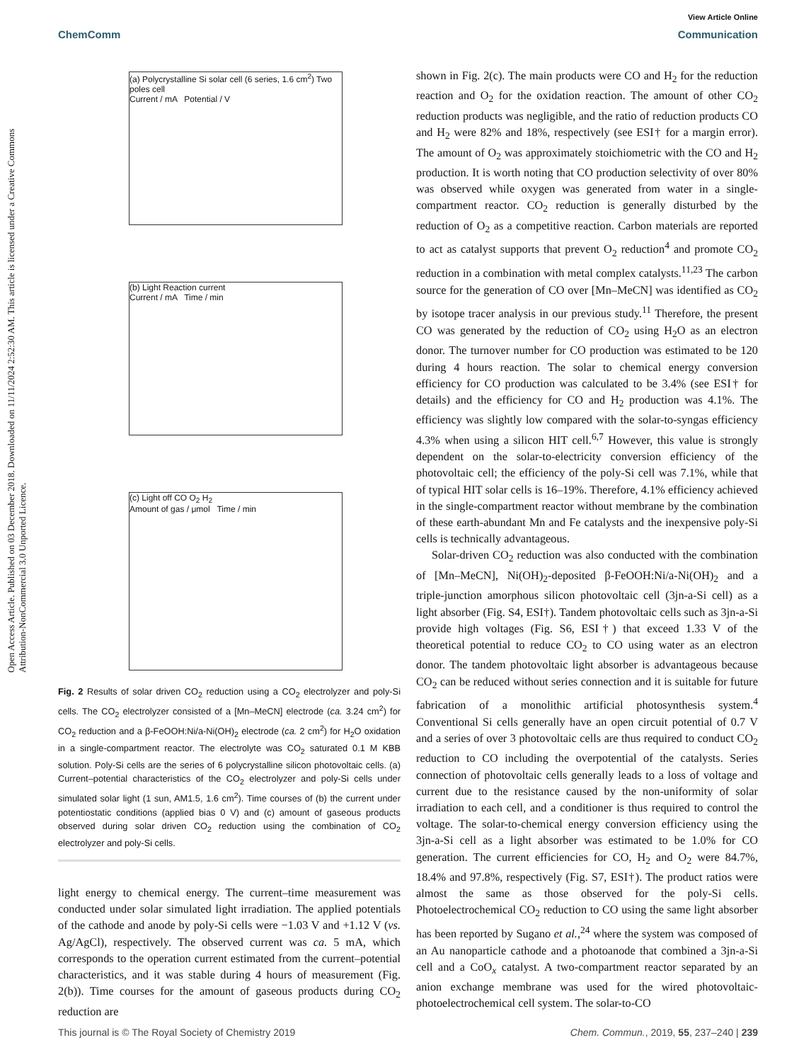Open Access Article. Published on 03 December 2018. Downloaded on 11/11/2024 2:52:30 AM. This article is licensed under a Creative Commons Attribution-NonCommercial 3.0 Unported Licence.
View Article Online
ChemComm Communication
(a) Polycrystalline Si solar cell (6 series, 1.6 cm<sup>2</sup>) Two poles cell
Current / mA Potential / V
(b) Light Reaction current
Current / mA Time / min
(c) Light off CO O<sub>2</sub> H<sub>2</sub>
Amount of gas / μmol Time / min
Fig. 2 Results of solar driven CO<sub>2</sub> reduction using a CO<sub>2</sub> electrolyzer and poly-Si cells. The CO<sub>2</sub> electrolyzer consisted of a [Mn–MeCN] electrode (ca. 3.24 cm<sup>2</sup>) for CO<sub>2</sub> reduction and a β-FeOOH:Ni/a-Ni(OH)<sub>2</sub> electrode (ca. 2 cm<sup>2</sup>) for H<sub>2</sub>O oxidation in a single-compartment reactor. The electrolyte was CO<sub>2</sub> saturated 0.1 M KBB solution. Poly-Si cells are the series of 6 polycrystalline silicon photovoltaic cells. (a) Current–potential characteristics of the CO<sub>2</sub> electrolyzer and poly-Si cells under simulated solar light (1 sun, AM1.5, 1.6 cm<sup>2</sup>). Time courses of (b) the current under potentiostatic conditions (applied bias 0 V) and (c) amount of gaseous products observed during solar driven CO<sub>2</sub> reduction using the combination of CO<sub>2</sub> electrolyzer and poly-Si cells.
light energy to chemical energy. The current–time measurement was conducted under solar simulated light irradiation. The applied potentials of the cathode and anode by poly-Si cells were −1.03 V and +1.12 V (vs. Ag/AgCl), respectively. The observed current was ca. 5 mA, which corresponds to the operation current estimated from the current–potential characteristics, and it was stable during 4 hours of measurement (Fig. 2(b)). Time courses for the amount of gaseous products during CO<sub>2</sub> reduction are
shown in Fig. 2(c). The main products were CO and H<sub>2</sub> for the reduction reaction and O<sub>2</sub> for the oxidation reaction. The amount of other CO<sub>2</sub> reduction products was negligible, and the ratio of reduction products CO and H<sub>2</sub> were 82% and 18%, respectively (see ESI† for a margin error). The amount of O<sub>2</sub> was approximately stoichiometric with the CO and H<sub>2</sub> production. It is worth noting that CO production selectivity of over 80% was observed while oxygen was generated from water in a single-compartment reactor. CO<sub>2</sub> reduction is generally disturbed by the reduction of O<sub>2</sub> as a competitive reaction. Carbon materials are reported to act as catalyst supports that prevent O<sub>2</sub> reduction<sup>4</sup> and promote CO<sub>2</sub> reduction in a combination with metal complex catalysts.<sup>11,23</sup> The carbon source for the generation of CO over [Mn–MeCN] was identified as CO<sub>2</sub> by isotope tracer analysis in our previous study.<sup>11</sup> Therefore, the present CO was generated by the reduction of CO<sub>2</sub> using H<sub>2</sub>O as an electron donor. The turnover number for CO production was estimated to be 120 during 4 hours reaction. The solar to chemical energy conversion efficiency for CO production was calculated to be 3.4% (see ESI† for details) and the efficiency for CO and H<sub>2</sub> production was 4.1%. The efficiency was slightly low compared with the solar-to-syngas efficiency 4.3% when using a silicon HIT cell.<sup>6,7</sup> However, this value is strongly dependent on the solar-to-electricity conversion efficiency of the photovoltaic cell; the efficiency of the poly-Si cell was 7.1%, while that of typical HIT solar cells is 16–19%. Therefore, 4.1% efficiency achieved in the single-compartment reactor without membrane by the combination of these earth-abundant Mn and Fe catalysts and the inexpensive poly-Si cells is technically advantageous.
Solar-driven CO<sub>2</sub> reduction was also conducted with the combination of [Mn–MeCN], Ni(OH)<sub>2</sub>-deposited β-FeOOH:Ni/a-Ni(OH)<sub>2</sub> and a triple-junction amorphous silicon photovoltaic cell (3jn-a-Si cell) as a light absorber (Fig. S4, ESI†). Tandem photovoltaic cells such as 3jn-a-Si provide high voltages (Fig. S6, ESI†) that exceed 1.33 V of the theoretical potential to reduce CO<sub>2</sub> to CO using water as an electron donor. The tandem photovoltaic light absorber is advantageous because CO<sub>2</sub> can be reduced without series connection and it is suitable for future fabrication of a monolithic artificial photosynthesis system.<sup>4</sup> Conventional Si cells generally have an open circuit potential of 0.7 V and a series of over 3 photovoltaic cells are thus required to conduct CO<sub>2</sub> reduction to CO including the overpotential of the catalysts. Series connection of photovoltaic cells generally leads to a loss of voltage and current due to the resistance caused by the non-uniformity of solar irradiation to each cell, and a conditioner is thus required to control the voltage. The solar-to-chemical energy conversion efficiency using the 3jn-a-Si cell as a light absorber was estimated to be 1.0% for CO generation. The current efficiencies for CO, H<sub>2</sub> and O<sub>2</sub> were 84.7%, 18.4% and 97.8%, respectively (Fig. S7, ESI†). The product ratios were almost the same as those observed for the poly-Si cells. Photoelectrochemical CO<sub>2</sub> reduction to CO using the same light absorber has been reported by Sugano et al.,<sup>24</sup> where the system was composed of an Au nanoparticle cathode and a photoanode that combined a 3jn-a-Si cell and a CoO<sub>x</sub> catalyst. A two-compartment reactor separated by an anion exchange membrane was used for the wired photovoltaic-photoelectrochemical cell system. The solar-to-CO
This journal is © The Royal Society of Chemistry 2019 Chem. Commun., 2019, 55, 237–240 | 239